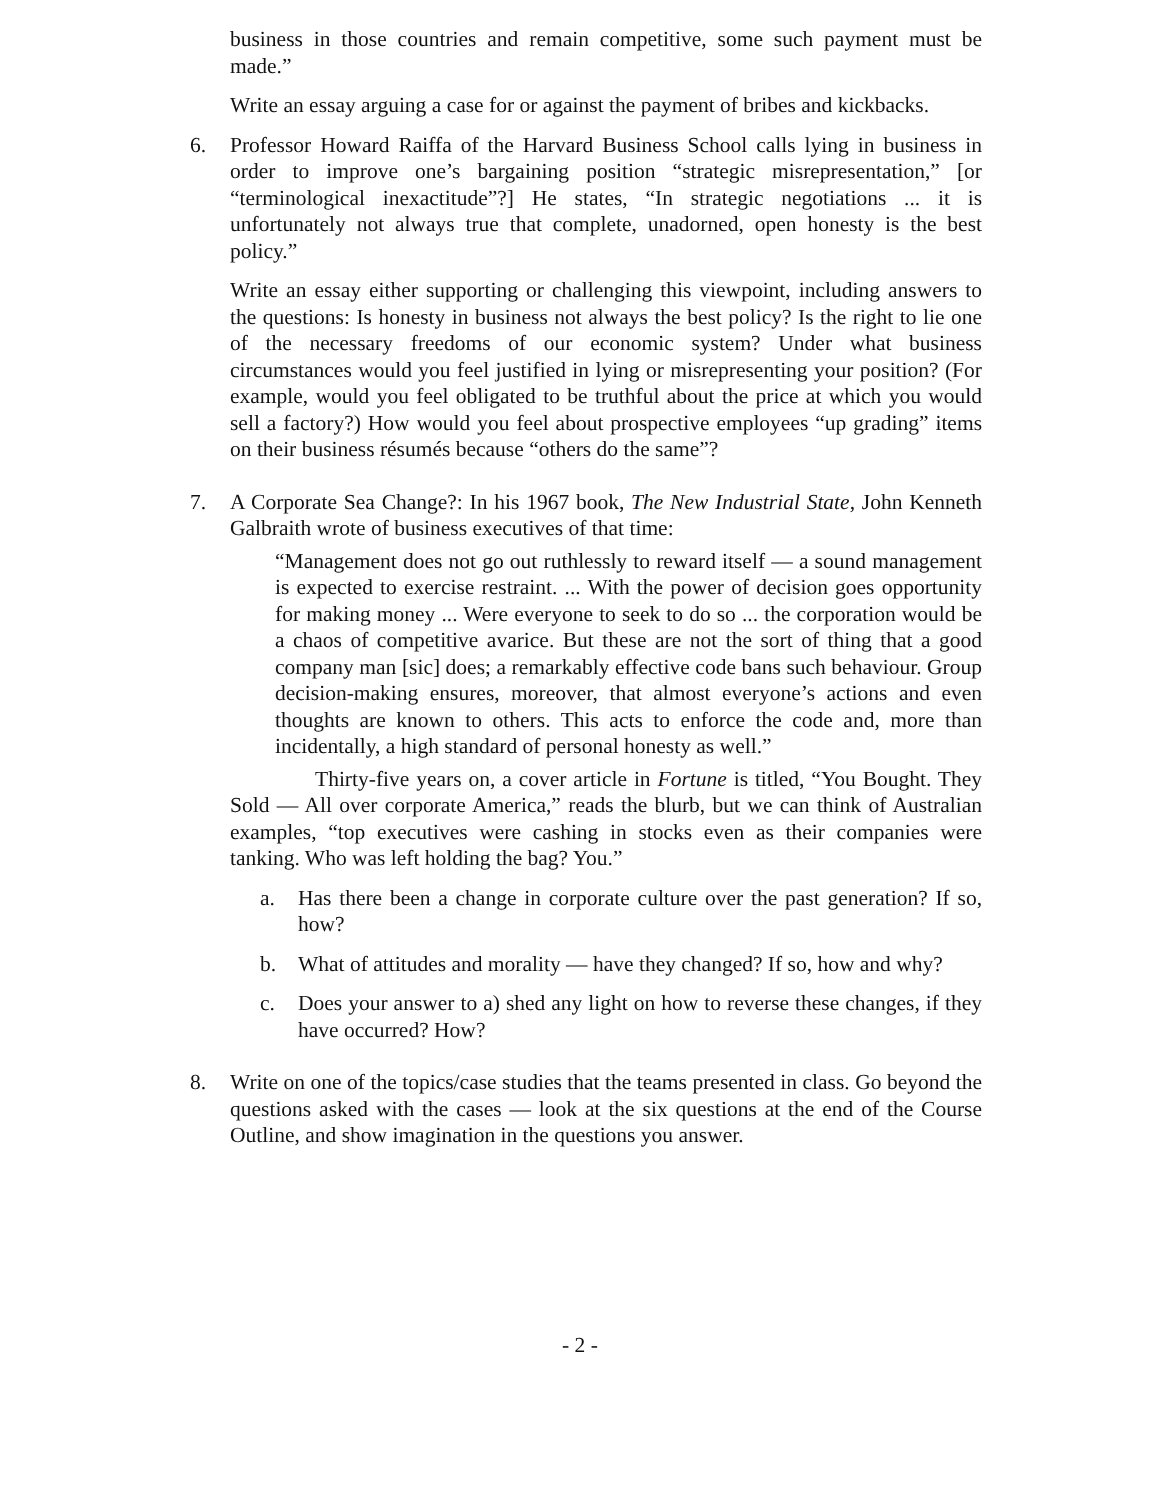business in those countries and remain competitive, some such payment must be made.”
Write an essay arguing a case for or against the payment of bribes and kickbacks.
6. Professor Howard Raiffa of the Harvard Business School calls lying in business in order to improve one’s bargaining position “strategic misrepresentation,” [or “terminological inexactitude”?] He states, “In strategic negotiations ... it is unfortunately not always true that complete, unadorned, open honesty is the best policy.”
Write an essay either supporting or challenging this viewpoint, including answers to the questions: Is honesty in business not always the best policy? Is the right to lie one of the necessary freedoms of our economic system? Under what business circumstances would you feel justified in lying or misrepresenting your position? (For example, would you feel obligated to be truthful about the price at which you would sell a factory?) How would you feel about prospective employees “up grading” items on their business résumés because “others do the same”?
7. A Corporate Sea Change?: In his 1967 book, The New Industrial State, John Kenneth Galbraith wrote of business executives of that time:
“Management does not go out ruthlessly to reward itself — a sound management is expected to exercise restraint. ... With the power of decision goes opportunity for making money ... Were everyone to seek to do so ... the corporation would be a chaos of competitive avarice. But these are not the sort of thing that a good company man [sic] does; a remarkably effective code bans such behaviour. Group decision-making ensures, moreover, that almost everyone’s actions and even thoughts are known to others. This acts to enforce the code and, more than incidentally, a high standard of personal honesty as well.”
Thirty-five years on, a cover article in Fortune is titled, “You Bought. They Sold — All over corporate America,” reads the blurb, but we can think of Australian examples, “top executives were cashing in stocks even as their companies were tanking. Who was left holding the bag? You.”
a. Has there been a change in corporate culture over the past generation? If so, how?
b. What of attitudes and morality — have they changed? If so, how and why?
c. Does your answer to a) shed any light on how to reverse these changes, if they have occurred? How?
8. Write on one of the topics/case studies that the teams presented in class. Go beyond the questions asked with the cases — look at the six questions at the end of the Course Outline, and show imagination in the questions you answer.
- 2 -